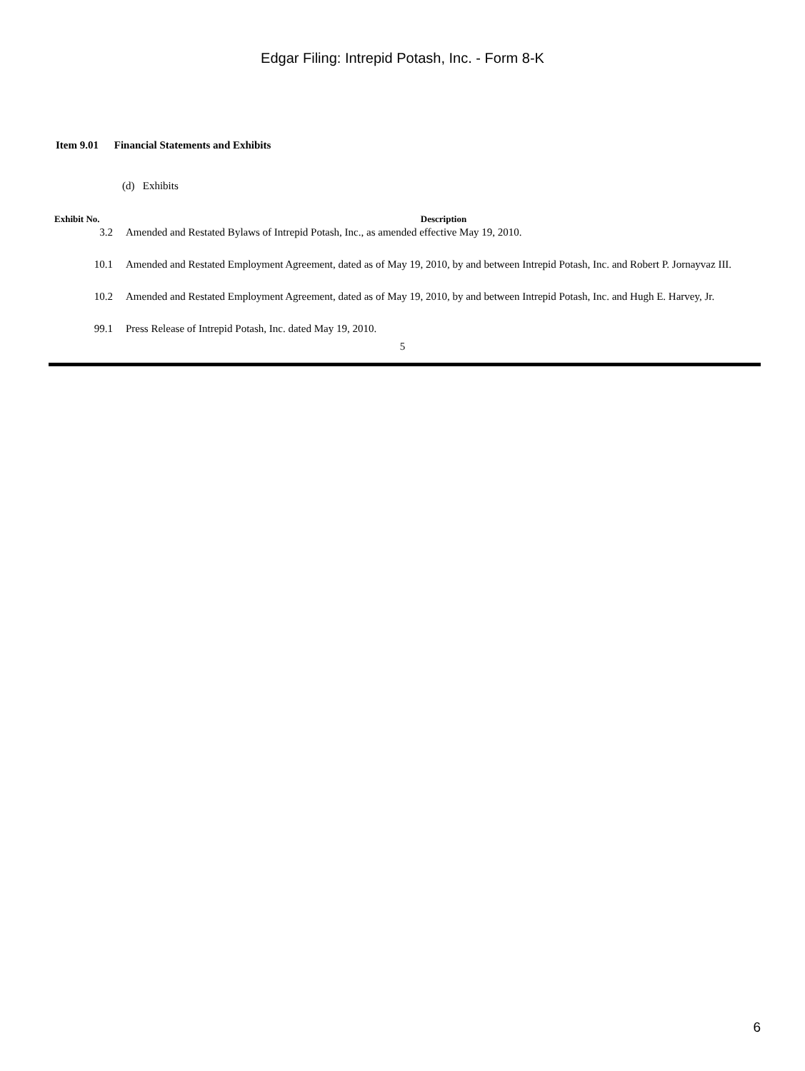Edgar Filing: Intrepid Potash, Inc. - Form 8-K
Item 9.01 Financial Statements and Exhibits
(d) Exhibits
| Exhibit No. | Description |
| --- | --- |
| 3.2 | Amended and Restated Bylaws of Intrepid Potash, Inc., as amended effective May 19, 2010. |
| 10.1 | Amended and Restated Employment Agreement, dated as of May 19, 2010, by and between Intrepid Potash, Inc. and Robert P. Jornayvaz III. |
| 10.2 | Amended and Restated Employment Agreement, dated as of May 19, 2010, by and between Intrepid Potash, Inc. and Hugh E. Harvey, Jr. |
| 99.1 | Press Release of Intrepid Potash, Inc. dated May 19, 2010. |
5
6